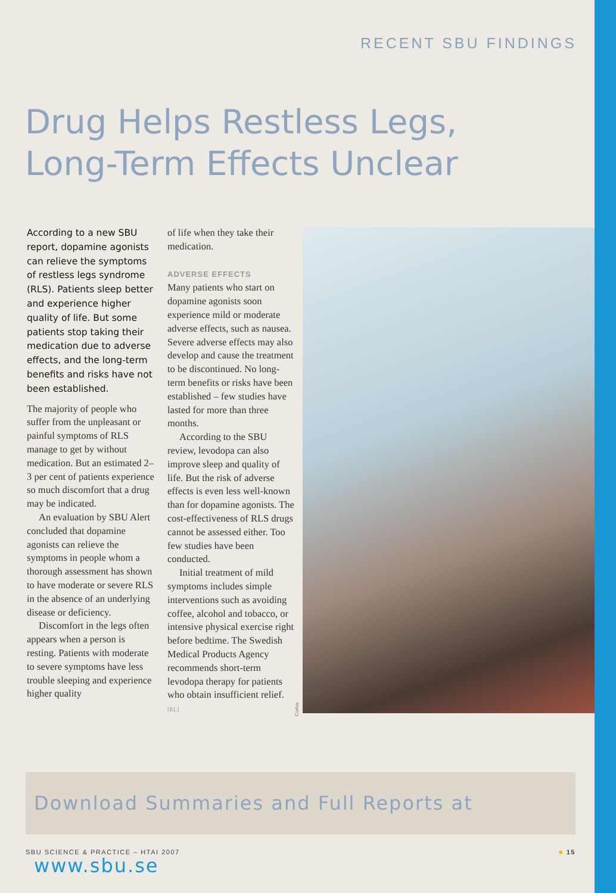RECENT SBU FINDINGS
Drug Helps Restless Legs,
Long-Term Effects Unclear
According to a new SBU report, dopamine agonists can relieve the symptoms of restless legs syndrome (RLS). Patients sleep better and experience higher quality of life. But some patients stop taking their medication due to adverse effects, and the long-term benefits and risks have not been established.
The majority of people who suffer from the unpleasant or painful symptoms of RLS manage to get by without medication. But an estimated 2–3 per cent of patients experience so much discomfort that a drug may be indicated.
An evaluation by SBU Alert concluded that dopamine agonists can relieve the symptoms in people whom a thorough assessment has shown to have moderate or severe RLS in the absence of an underlying disease or deficiency.
Discomfort in the legs often appears when a person is resting. Patients with moderate to severe symptoms have less trouble sleeping and experience higher quality
of life when they take their medication.
ADVERSE EFFECTS
Many patients who start on dopamine agonists soon experience mild or moderate adverse effects, such as nausea. Severe adverse effects may also develop and cause the treatment to be discontinued. No long-term benefits or risks have been established – few studies have lasted for more than three months.
According to the SBU review, levodopa can also improve sleep and quality of life. But the risk of adverse effects is even less well-known than for dopamine agonists. The cost-effectiveness of RLS drugs cannot be assessed either. Too few studies have been conducted.
Initial treatment of mild symptoms includes simple interventions such as avoiding coffee, alcohol and tobacco, or intensive physical exercise right before bedtime. The Swedish Medical Products Agency recommends short-term levodopa therapy for patients who obtain insufficient relief. [RL]
Corbis
Download Summaries and Full Reports at www.sbu.se
SBU SCIENCE & PRACTICE – HTAI 2007 ■ 15